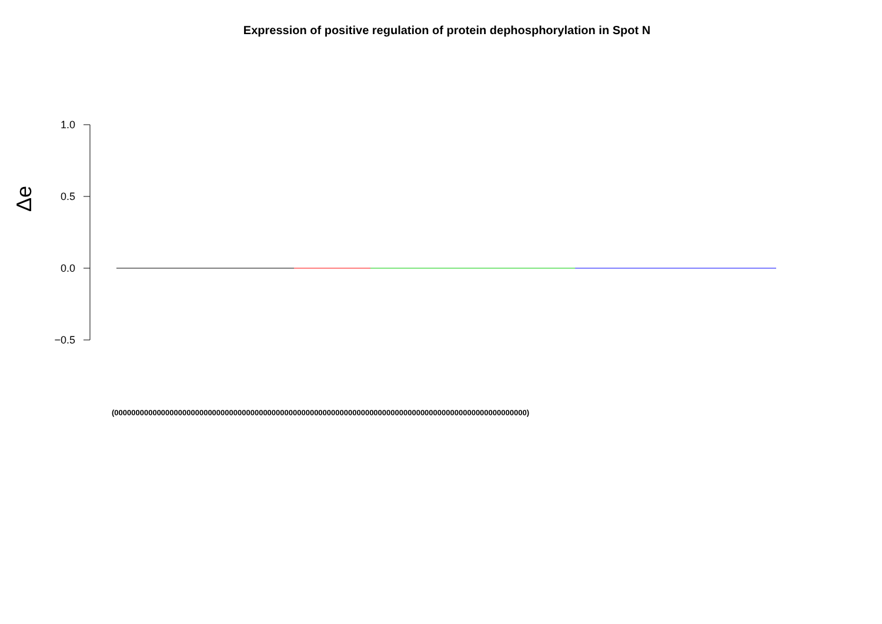Expression of positive regulation of protein dephosphorylation in Spot N
Δe
1.0
0.5
0.0
−0.5
(0000000000000000000000000000000000000000000000000000000000000000000000000000000000000000000000000)